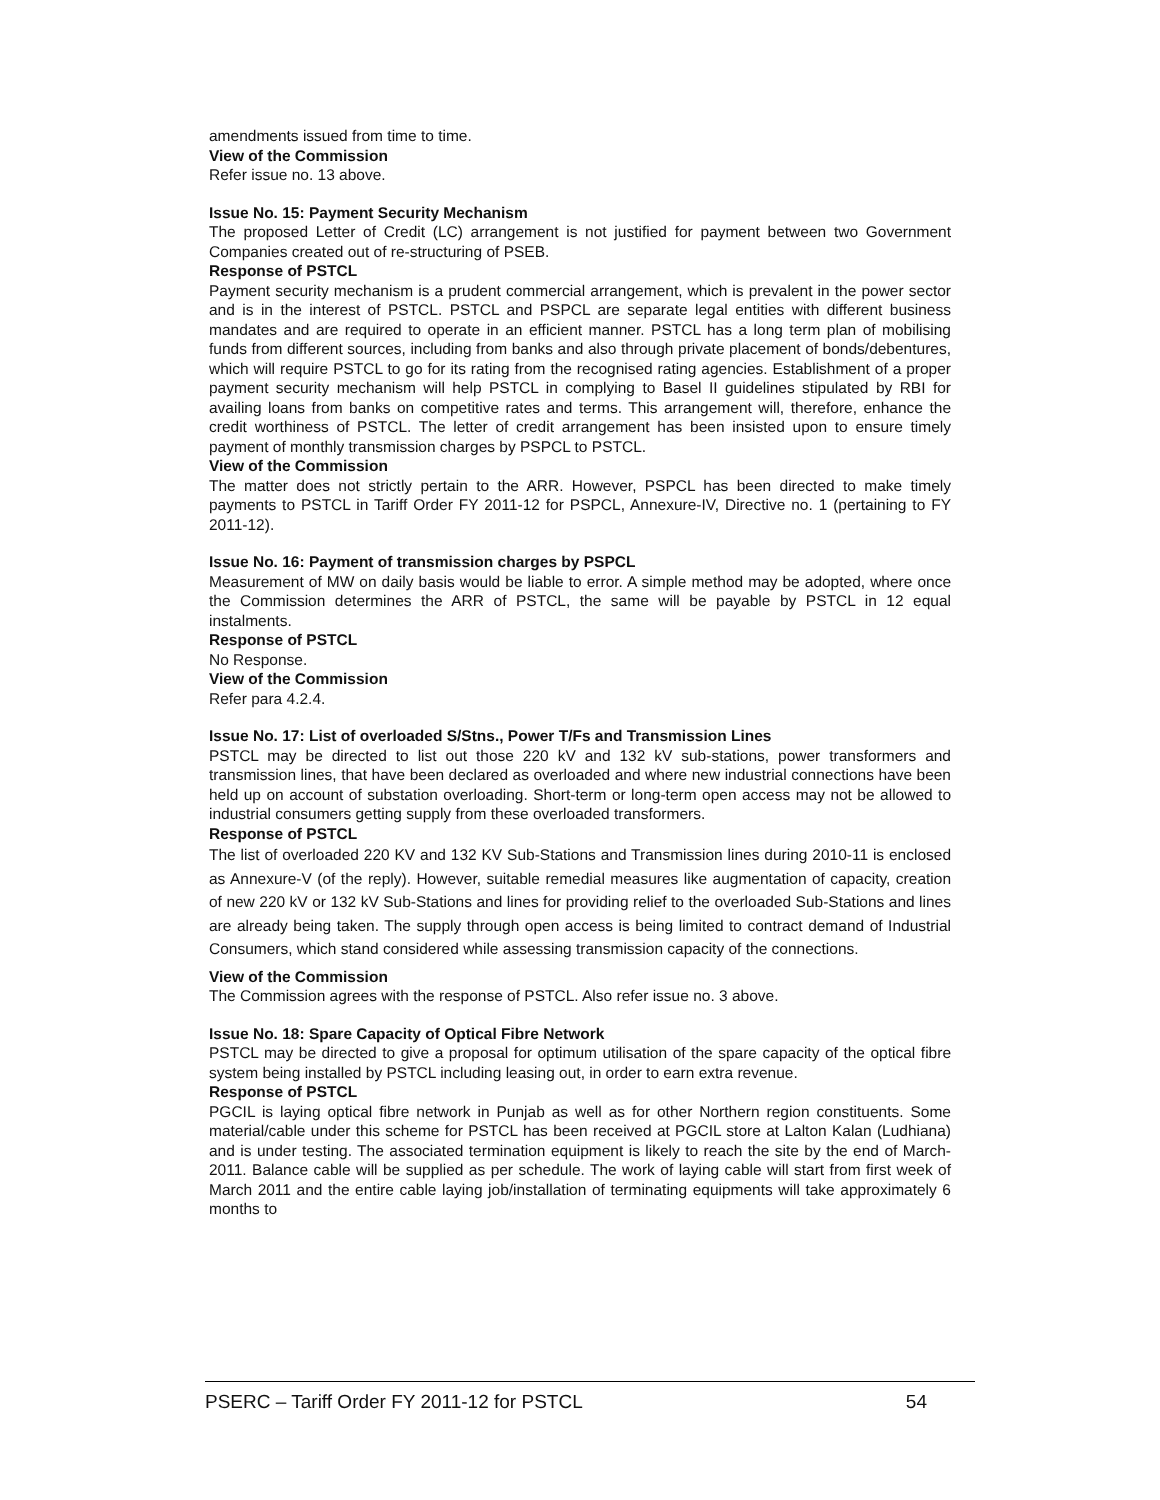amendments issued from time to time.
View of the Commission
Refer issue no. 13 above.
Issue No. 15: Payment Security Mechanism
The proposed Letter of Credit (LC) arrangement is not justified for payment between two Government Companies created out of re-structuring of PSEB.
Response of PSTCL
Payment security mechanism is a prudent commercial arrangement, which is prevalent in the power sector and is in the interest of PSTCL. PSTCL and PSPCL are separate legal entities with different business mandates and are required to operate in an efficient manner. PSTCL has a long term plan of mobilising funds from different sources, including from banks and also through private placement of bonds/debentures, which will require PSTCL to go for its rating from the recognised rating agencies. Establishment of a proper payment security mechanism will help PSTCL in complying to Basel II guidelines stipulated by RBI for availing loans from banks on competitive rates and terms. This arrangement will, therefore, enhance the credit worthiness of PSTCL. The letter of credit arrangement has been insisted upon to ensure timely payment of monthly transmission charges by PSPCL to PSTCL.
View of the Commission
The matter does not strictly pertain to the ARR. However, PSPCL has been directed to make timely payments to PSTCL in Tariff Order FY 2011-12 for PSPCL, Annexure-IV, Directive no. 1 (pertaining to FY 2011-12).
Issue No. 16: Payment of transmission charges by PSPCL
Measurement of MW on daily basis would be liable to error. A simple method may be adopted, where once the Commission determines the ARR of PSTCL, the same will be payable by PSTCL in 12 equal instalments.
Response of PSTCL
No Response.
View of the Commission
Refer para 4.2.4.
Issue No. 17: List of overloaded S/Stns., Power T/Fs and Transmission Lines
PSTCL may be directed to list out those 220 kV and 132 kV sub-stations, power transformers and transmission lines, that have been declared as overloaded and where new industrial connections have been held up on account of substation overloading. Short-term or long-term open access may not be allowed to industrial consumers getting supply from these overloaded transformers.
Response of PSTCL
The list of overloaded 220 KV and 132 KV Sub-Stations and Transmission lines during 2010-11 is enclosed as Annexure-V (of the reply). However, suitable remedial measures like augmentation of capacity, creation of new 220 kV or 132 kV Sub-Stations and lines for providing relief to the overloaded Sub-Stations and lines are already being taken. The supply through open access is being limited to contract demand of Industrial Consumers, which stand considered while assessing transmission capacity of the connections.
View of the Commission
The Commission agrees with the response of PSTCL. Also refer issue no. 3 above.
Issue No. 18: Spare Capacity of Optical Fibre Network
PSTCL may be directed to give a proposal for optimum utilisation of the spare capacity of the optical fibre system being installed by PSTCL including leasing out, in order to earn extra revenue.
Response of PSTCL
PGCIL is laying optical fibre network in Punjab as well as for other Northern region constituents. Some material/cable under this scheme for PSTCL has been received at PGCIL store at Lalton Kalan (Ludhiana) and is under testing. The associated termination equipment is likely to reach the site by the end of March-2011. Balance cable will be supplied as per schedule. The work of laying cable will start from first week of March 2011 and the entire cable laying job/installation of terminating equipments will take approximately 6 months to
PSERC – Tariff Order FY 2011-12 for PSTCL 54